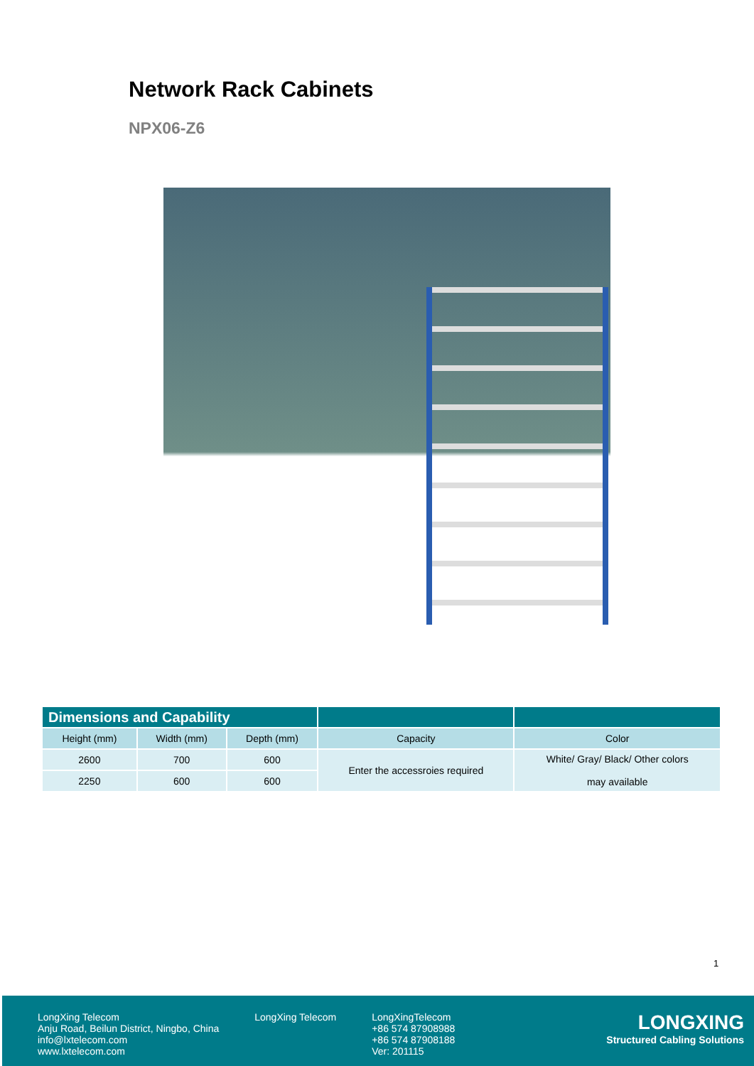Network Rack Cabinets
NPX06-Z6
| Dimensions and Capability | | | | |
| --- | --- | --- | --- | --- |
| Height (mm) | Width (mm) | Depth (mm) | Capacity | Color |
| 2600 | 700 | 600 | Enter the accessroies required | White/ Gray/ Black/ Other colors may available |
| 2250 | 600 | 600 | | |
1
LongXing Telecom
Anju Road, Beilun District, Ningbo, China
info@lxtelecom.com
www.lxtelecom.com
LongXing Telecom LongXingTelecom
+86 574 87908988
+86 574 87908188
Ver: 201115
LONGXING
Structured Cabling Solutions